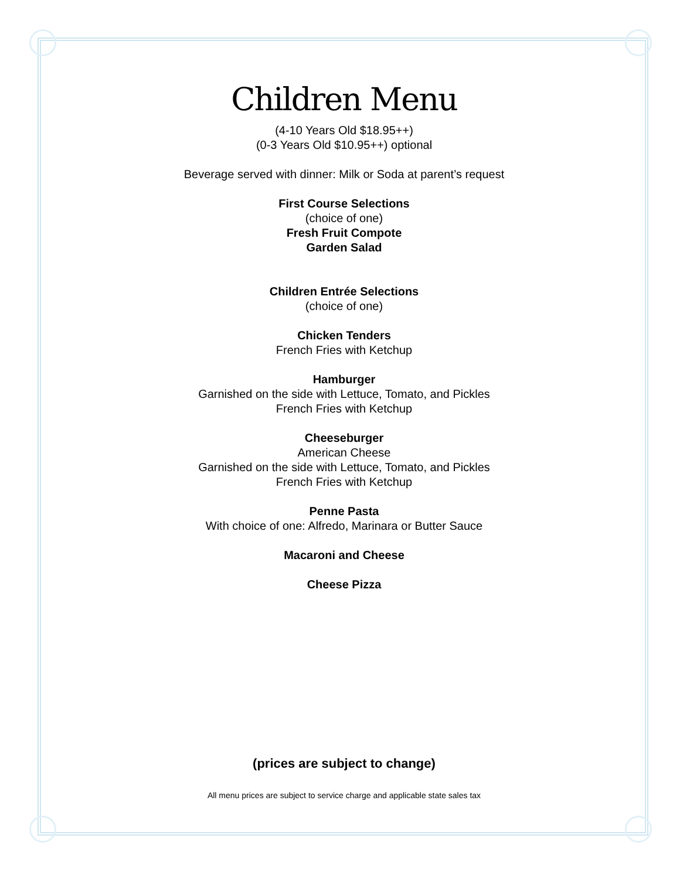Children Menu
(4-10 Years Old $18.95++)
(0-3 Years Old $10.95++) optional
Beverage served with dinner: Milk or Soda at parent’s request
First Course Selections
(choice of one)
Fresh Fruit Compote
Garden Salad
Children Entrée Selections
(choice of one)
Chicken Tenders
French Fries with Ketchup
Hamburger
Garnished on the side with Lettuce, Tomato, and Pickles
French Fries with Ketchup
Cheeseburger
American Cheese
Garnished on the side with Lettuce, Tomato, and Pickles
French Fries with Ketchup
Penne Pasta
With choice of one: Alfredo, Marinara or Butter Sauce
Macaroni and Cheese
Cheese Pizza
(prices are subject to change)
All menu prices are subject to service charge and applicable state sales tax